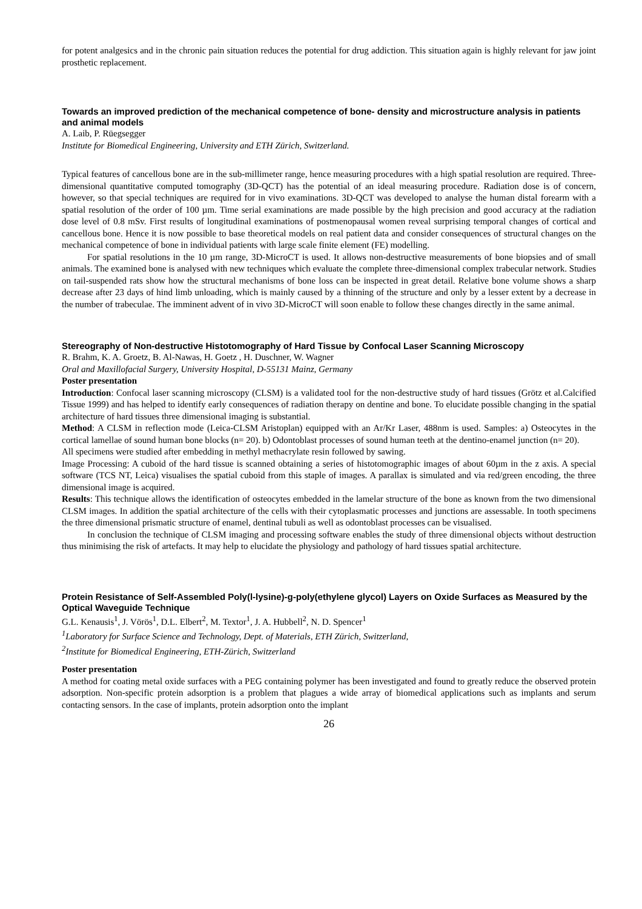for potent analgesics and in the chronic pain situation reduces the potential for drug addiction. This situation again is highly relevant for jaw joint prosthetic replacement.
Towards an improved prediction of the mechanical competence of bone- density and microstructure analysis in patients and animal models
A. Laib, P. Rüegsegger
Institute for Biomedical Engineering, University and ETH Zürich, Switzerland.
Typical features of cancellous bone are in the sub-millimeter range, hence measuring procedures with a high spatial resolution are required. Three-dimensional quantitative computed tomography (3D-QCT) has the potential of an ideal measuring procedure. Radiation dose is of concern, however, so that special techniques are required for in vivo examinations. 3D-QCT was developed to analyse the human distal forearm with a spatial resolution of the order of 100 µm. Time serial examinations are made possible by the high precision and good accuracy at the radiation dose level of 0.8 mSv. First results of longitudinal examinations of postmenopausal women reveal surprising temporal changes of cortical and cancellous bone. Hence it is now possible to base theoretical models on real patient data and consider consequences of structural changes on the mechanical competence of bone in individual patients with large scale finite element (FE) modelling.
For spatial resolutions in the 10 µm range, 3D-MicroCT is used. It allows non-destructive measurements of bone biopsies and of small animals. The examined bone is analysed with new techniques which evaluate the complete three-dimensional complex trabecular network. Studies on tail-suspended rats show how the structural mechanisms of bone loss can be inspected in great detail. Relative bone volume shows a sharp decrease after 23 days of hind limb unloading, which is mainly caused by a thinning of the structure and only by a lesser extent by a decrease in the number of trabeculae. The imminent advent of in vivo 3D-MicroCT will soon enable to follow these changes directly in the same animal.
Stereography of Non-destructive Histotomography of Hard Tissue by Confocal Laser Scanning Microscopy
R. Brahm, K. A. Groetz, B. Al-Nawas, H. Goetz , H. Duschner, W. Wagner
Oral and Maxillofacial Surgery, University Hospital, D-55131 Mainz, Germany
Poster presentation
Introduction: Confocal laser scanning microscopy (CLSM) is a validated tool for the non-destructive study of hard tissues (Grötz et al.Calcified Tissue 1999) and has helped to identify early consequences of radiation therapy on dentine and bone. To elucidate possible changing in the spatial architecture of hard tissues three dimensional imaging is substantial.
Method: A CLSM in reflection mode (Leica-CLSM Aristoplan) equipped with an Ar/Kr Laser, 488nm is used. Samples: a) Osteocytes in the cortical lamellae of sound human bone blocks (n= 20). b) Odontoblast processes of sound human teeth at the dentino-enamel junction (n= 20).
All specimens were studied after embedding in methyl methacrylate resin followed by sawing.
Image Processing: A cuboid of the hard tissue is scanned obtaining a series of histotomographic images of about 60µm in the z axis. A special software (TCS NT, Leica) visualises the spatial cuboid from this staple of images. A parallax is simulated and via red/green encoding, the three dimensional image is acquired.
Results: This technique allows the identification of osteocytes embedded in the lamelar structure of the bone as known from the two dimensional CLSM images. In addition the spatial architecture of the cells with their cytoplasmatic processes and junctions are assessable. In tooth specimens the three dimensional prismatic structure of enamel, dentinal tubuli as well as odontoblast processes can be visualised.
In conclusion the technique of CLSM imaging and processing software enables the study of three dimensional objects without destruction thus minimising the risk of artefacts. It may help to elucidate the physiology and pathology of hard tissues spatial architecture.
Protein Resistance of Self-Assembled Poly(l-lysine)-g-poly(ethylene glycol) Layers on Oxide Surfaces as Measured by the Optical Waveguide Technique
G.L. Kenausis<sup>1</sup>, J. Vörös<sup>1</sup>, D.L. Elbert<sup>2</sup>, M. Textor<sup>1</sup>, J. A. Hubbell<sup>2</sup>, N. D. Spencer<sup>1</sup>
<sup>1</sup> Laboratory for Surface Science and Technology, Dept. of Materials, ETH Zürich, Switzerland,
<sup>2</sup> Institute for Biomedical Engineering, ETH-Zürich, Switzerland
Poster presentation
A method for coating metal oxide surfaces with a PEG containing polymer has been investigated and found to greatly reduce the observed protein adsorption. Non-specific protein adsorption is a problem that plagues a wide array of biomedical applications such as implants and serum contacting sensors. In the case of implants, protein adsorption onto the implant
26